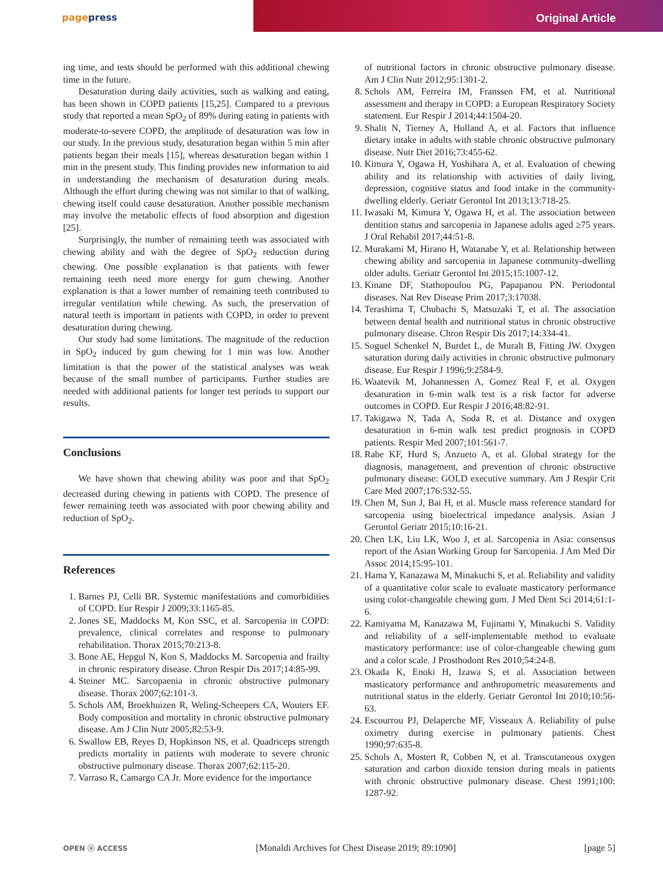pagepress
Original Article
ing time, and tests should be performed with this additional chewing time in the future.
Desaturation during daily activities, such as walking and eating, has been shown in COPD patients [15,25]. Compared to a previous study that reported a mean SpO<sub>2</sub> of 89% during eating in patients with moderate-to-severe COPD, the amplitude of desaturation was low in our study. In the previous study, desaturation began within 5 min after patients began their meals [15], whereas desaturation began within 1 min in the present study. This finding provides new information to aid in understanding the mechanism of desaturation during meals. Although the effort during chewing was not similar to that of walking, chewing itself could cause desaturation. Another possible mechanism may involve the metabolic effects of food absorption and digestion [25].
Surprisingly, the number of remaining teeth was associated with chewing ability and with the degree of SpO<sub>2</sub> reduction during chewing. One possible explanation is that patients with fewer remaining teeth need more energy for gum chewing. Another explanation is that a lower number of remaining teeth contributed to irregular ventilation while chewing. As such, the preservation of natural teeth is important in patients with COPD, in order to prevent desaturation during chewing.
Our study had some limitations. The magnitude of the reduction in SpO<sub>2</sub> induced by gum chewing for 1 min was low. Another limitation is that the power of the statistical analyses was weak because of the small number of participants. Further studies are needed with additional patients for longer test periods to support our results.
Conclusions
We have shown that chewing ability was poor and that SpO<sub>2</sub> decreased during chewing in patients with COPD. The presence of fewer remaining teeth was associated with poor chewing ability and reduction of SpO<sub>2</sub>.
References
1. Barnes PJ, Celli BR. Systemic manifestations and comorbidities of COPD. Eur Respir J 2009;33:1165-85.
2. Jones SE, Maddocks M, Kon SSC, et al. Sarcopenia in COPD: prevalence, clinical correlates and response to pulmonary rehabilitation. Thorax 2015;70:213-8.
3. Bone AE, Hepgul N, Kon S, Maddocks M. Sarcopenia and frailty in chronic respiratory disease. Chron Respir Dis 2017;14:85-99.
4. Steiner MC. Sarcopaenia in chronic obstructive pulmonary disease. Thorax 2007;62:101-3.
5. Schols AM, Broekhuizen R, Weling-Scheepers CA, Wouters EF. Body composition and mortality in chronic obstructive pulmonary disease. Am J Clin Nutr 2005;82:53-9.
6. Swallow EB, Reyes D, Hopkinson NS, et al. Quadriceps strength predicts mortality in patients with moderate to severe chronic obstructive pulmonary disease. Thorax 2007;62:115-20.
7. Varraso R, Camargo CA Jr. More evidence for the importance
of nutritional factors in chronic obstructive pulmonary disease. Am J Clin Nutr 2012;95:1301-2.
8. Schols AM, Ferreira IM, Franssen FM, et al. Nutritional assessment and therapy in COPD: a European Respiratory Society statement. Eur Respir J 2014;44:1504-20.
9. Shalit N, Tierney A, Holland A, et al. Factors that influence dietary intake in adults with stable chronic obstructive pulmonary disease. Nutr Diet 2016;73:455-62.
10. Kimura Y, Ogawa H, Yoshihara A, et al. Evaluation of chewing ability and its relationship with activities of daily living, depression, cognitive status and food intake in the community-dwelling elderly. Geriatr Gerontol Int 2013;13:718-25.
11. Iwasaki M, Kimura Y, Ogawa H, et al. The association between dentition status and sarcopenia in Japanese adults aged ≥75 years. J Oral Rehabil 2017;44:51-8.
12. Murakami M, Hirano H, Watanabe Y, et al. Relationship between chewing ability and sarcopenia in Japanese community-dwelling older adults. Geriatr Gerontol Int 2015;15:1007-12.
13. Kinane DF, Stathopoulou PG, Papapanou PN. Periodontal diseases. Nat Rev Disease Prim 2017;3:17038.
14. Terashima T, Chubachi S, Matsuzaki T, et al. The association between dental health and nutritional status in chronic obstructive pulmonary disease. Chron Respir Dis 2017;14:334-41.
15. Soguel Schenkel N, Burdet L, de Muralt B, Fitting JW. Oxygen saturation during daily activities in chronic obstructive pulmonary disease. Eur Respir J 1996;9:2584-9.
16. Waatevik M, Johannessen A, Gomez Real F, et al. Oxygen desaturation in 6-min walk test is a risk factor for adverse outcomes in COPD. Eur Respir J 2016;48:82-91.
17. Takigawa N, Tada A, Soda R, et al. Distance and oxygen desaturation in 6-min walk test predict prognosis in COPD patients. Respir Med 2007;101:561-7.
18. Rabe KF, Hurd S, Anzueto A, et al. Global strategy for the diagnosis, management, and prevention of chronic obstructive pulmonary disease: GOLD executive summary. Am J Respir Crit Care Med 2007;176:532-55.
19. Chen M, Sun J, Bai H, et al. Muscle mass reference standard for sarcopenia using bioelectrical impedance analysis. Asian J Gerontol Geriatr 2015;10:16-21.
20. Chen LK, Liu LK, Woo J, et al. Sarcopenia in Asia: consensus report of the Asian Working Group for Sarcopenia. J Am Med Dir Assoc 2014;15:95-101.
21. Hama Y, Kanazawa M, Minakuchi S, et al. Reliability and validity of a quantitative color scale to evaluate masticatory performance using color-changeable chewing gum. J Med Dent Sci 2014;61:1-6.
22. Kamiyama M, Kanazawa M, Fujinami Y, Minakuchi S. Validity and reliability of a self-implementable method to evaluate masticatory performance: use of color-changeable chewing gum and a color scale. J Prosthodont Res 2010;54:24-8.
23. Okada K, Enoki H, Izawa S, et al. Association between masticatory performance and anthropometric measurements and nutritional status in the elderly. Geriatr Gerontol Int 2010;10:56-63.
24. Escourrou PJ, Delaperche MF, Visseaux A. Reliability of pulse oximetry during exercise in pulmonary patients. Chest 1990;97:635-8.
25. Schols A, Mostert R, Cobben N, et al. Transcutaneous oxygen saturation and carbon dioxide tension during meals in patients with chronic obstructive pulmonary disease. Chest 1991;100: 1287-92.
OPEN ⓐ ACCESS [Monaldi Archives for Chest Disease 2019; 89:1090] [page 5]